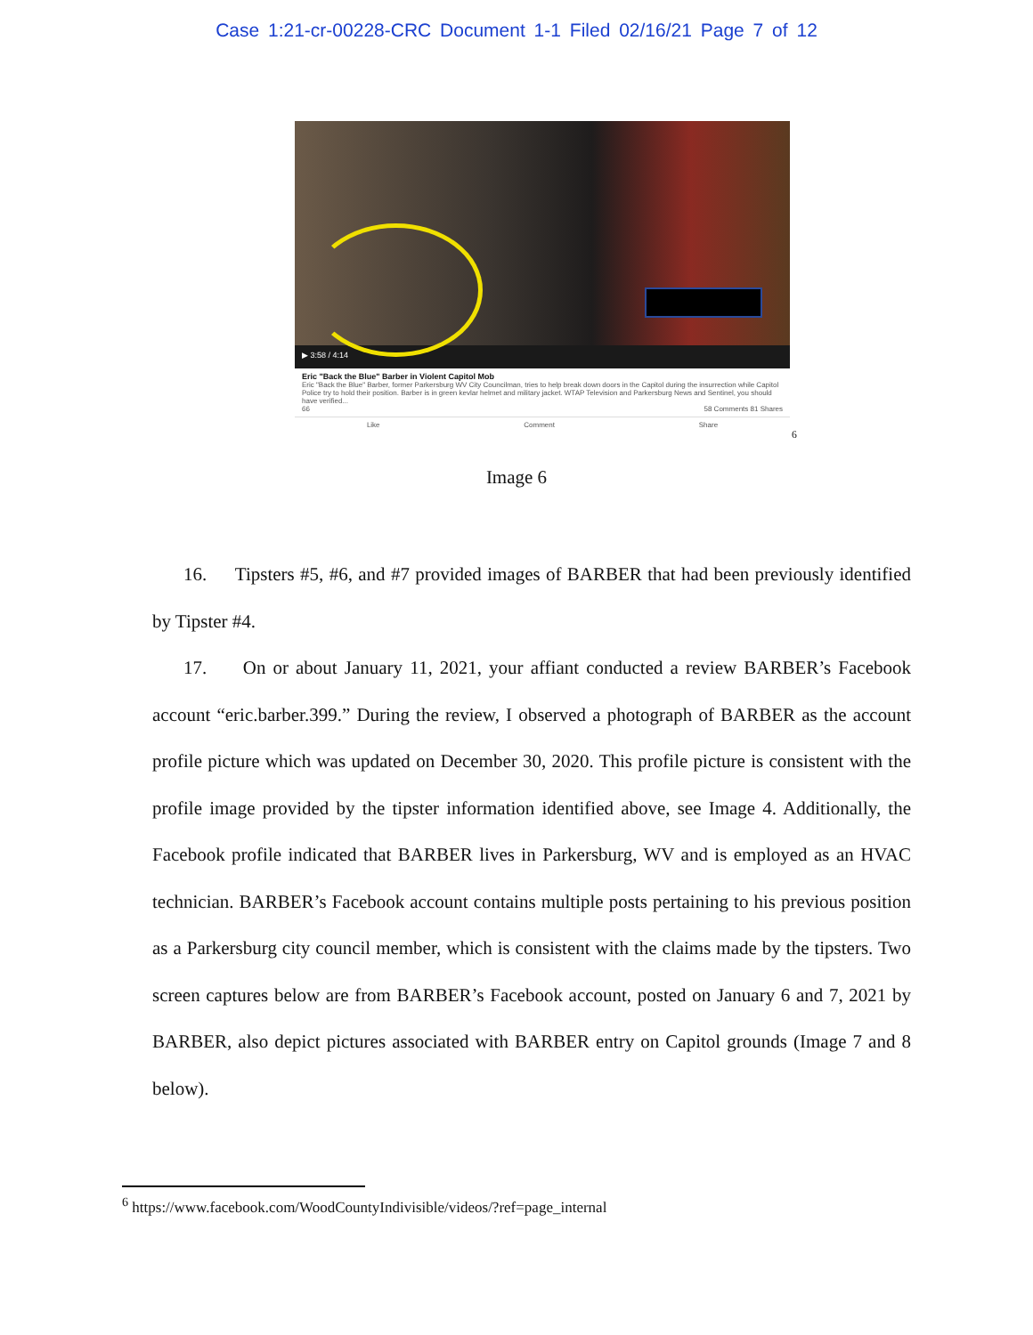Case 1:21-cr-00228-CRC Document 1-1 Filed 02/16/21 Page 7 of 12
▶ 3:58 / 4:14
Eric "Back the Blue" Barber in Violent Capitol Mob
Eric "Back the Blue" Barber, former Parkersburg WV City Councilman, tries to help break down doors in the Capitol during the insurrection while Capitol Police try to hold their position. Barber is in green kevlar helmet and military jacket. WTAP Television and Parkersburg News and Sentinel, you should have verified...
66 58 Comments 81 Shares
Like Comment Share
<sup>6</sup>
Image 6
16. Tipsters #5, #6, and #7 provided images of BARBER that had been previously identified by Tipster #4.
17. On or about January 11, 2021, your affiant conducted a review BARBER’s Facebook account “eric.barber.399.” During the review, I observed a photograph of BARBER as the account profile picture which was updated on December 30, 2020. This profile picture is consistent with the profile image provided by the tipster information identified above, see Image 4. Additionally, the Facebook profile indicated that BARBER lives in Parkersburg, WV and is employed as an HVAC technician. BARBER’s Facebook account contains multiple posts pertaining to his previous position as a Parkersburg city council member, which is consistent with the claims made by the tipsters. Two screen captures below are from BARBER’s Facebook account, posted on January 6 and 7, 2021 by BARBER, also depict pictures associated with BARBER entry on Capitol grounds (Image 7 and 8 below).
<sup>6</sup> https://www.facebook.com/WoodCountyIndivisible/videos/?ref=page_internal